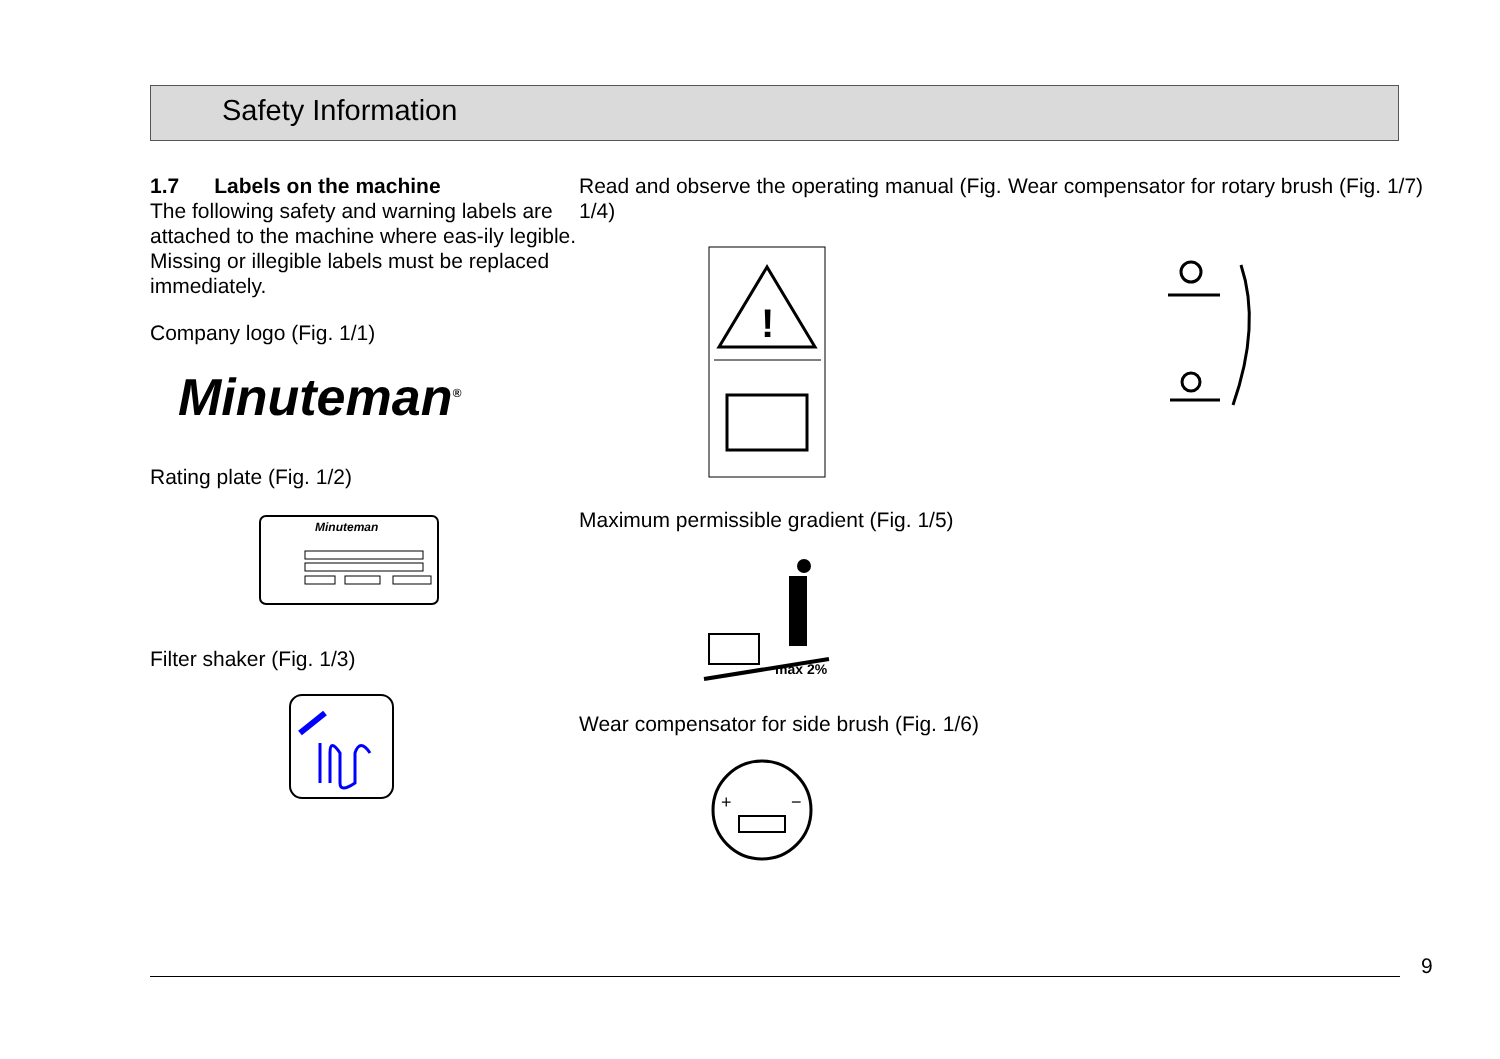Safety Information
1.7 Labels on the machine
The following safety and warning labels are attached to the machine where eas-ily legible. Missing or illegible labels must be replaced immediately.
Company logo (Fig. 1/1)
Minuteman<sup>®</sup>
Rating plate (Fig. 1/2)
Minuteman
Filter shaker (Fig. 1/3)
Read and observe the operating manual (Fig. 1/4)
!
Maximum permissible gradient (Fig. 1/5)
max 2%
Wear compensator for side brush (Fig. 1/6)
+
−
Wear compensator for rotary brush (Fig. 1/7)
9